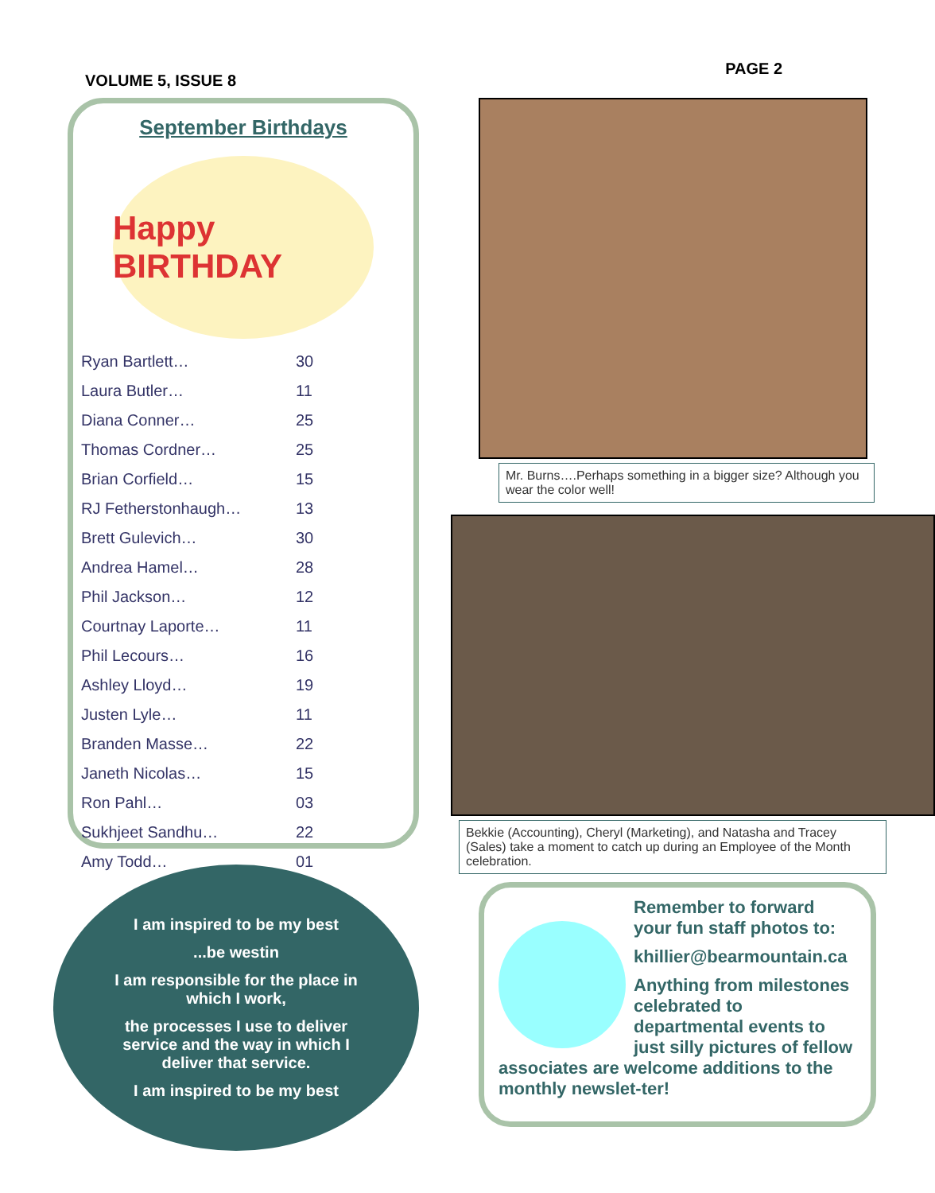VOLUME 5, ISSUE 8
PAGE 2
September Birthdays
Happy BIRTHDAY
| Ryan Bartlett… | 30 |
| Laura Butler… | 11 |
| Diana Conner… | 25 |
| Thomas Cordner… | 25 |
| Brian Corfield… | 15 |
| RJ Fetherstonhaugh… | 13 |
| Brett Gulevich… | 30 |
| Andrea Hamel… | 28 |
| Phil Jackson… | 12 |
| Courtnay Laporte… | 11 |
| Phil Lecours… | 16 |
| Ashley Lloyd… | 19 |
| Justen Lyle… | 11 |
| Branden Masse… | 22 |
| Janeth Nicolas… | 15 |
| Ron Pahl… | 03 |
| Sukhjeet Sandhu… | 22 |
| Amy Todd… | 01 |
I am inspired to be my best
...be westin
I am responsible for the place in which I work,
the processes I use to deliver service and the way in which I deliver that service.
I am inspired to be my best
Mr. Burns….Perhaps something in a bigger size? Although you wear the color well!
Bekkie (Accounting), Cheryl (Marketing), and Natasha and Tracey (Sales) take a moment to catch up during an Employee of the Month celebration.
Remember to forward your fun staff photos to:
khillier@bearmountain.ca
Anything from milestones celebrated to departmental events to just silly pictures of fellow associates are welcome additions to the monthly newslet-ter!